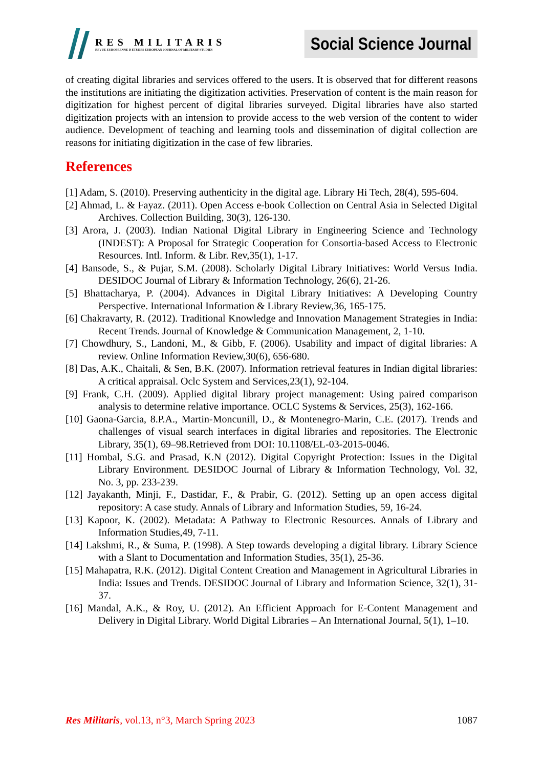RES MILITARIS
REVUE EUROPEENNE D ETUDES EUROPEAN JOURNAL OF MILITARY STUDIES
Social Science Journal
of creating digital libraries and services offered to the users. It is observed that for different reasons the institutions are initiating the digitization activities. Preservation of content is the main reason for digitization for highest percent of digital libraries surveyed. Digital libraries have also started digitization projects with an intension to provide access to the web version of the content to wider audience. Development of teaching and learning tools and dissemination of digital collection are reasons for initiating digitization in the case of few libraries.
References
[1] Adam, S. (2010). Preserving authenticity in the digital age. Library Hi Tech, 28(4), 595-604.
[2] Ahmad, L. & Fayaz. (2011). Open Access e-book Collection on Central Asia in Selected Digital Archives. Collection Building, 30(3), 126-130.
[3] Arora, J. (2003). Indian National Digital Library in Engineering Science and Technology (INDEST): A Proposal for Strategic Cooperation for Consortia-based Access to Electronic Resources. Intl. Inform. & Libr. Rev,35(1), 1-17.
[4] Bansode, S., & Pujar, S.M. (2008). Scholarly Digital Library Initiatives: World Versus India. DESIDOC Journal of Library & Information Technology, 26(6), 21-26.
[5] Bhattacharya, P. (2004). Advances in Digital Library Initiatives: A Developing Country Perspective. International Information & Library Review,36, 165-175.
[6] Chakravarty, R. (2012). Traditional Knowledge and Innovation Management Strategies in India: Recent Trends. Journal of Knowledge & Communication Management, 2, 1-10.
[7] Chowdhury, S., Landoni, M., & Gibb, F. (2006). Usability and impact of digital libraries: A review. Online Information Review,30(6), 656-680.
[8] Das, A.K., Chaitali, & Sen, B.K. (2007). Information retrieval features in Indian digital libraries: A critical appraisal. Oclc System and Services,23(1), 92-104.
[9] Frank, C.H. (2009). Applied digital library project management: Using paired comparison analysis to determine relative importance. OCLC Systems & Services, 25(3), 162-166.
[10] Gaona-Garcia, 8.P.A., Martin-Moncunill, D., & Montenegro-Marin, C.E. (2017). Trends and challenges of visual search interfaces in digital libraries and repositories. The Electronic Library, 35(1), 69–98.Retrieved from DOI: 10.1108/EL-03-2015-0046.
[11] Hombal, S.G. and Prasad, K.N (2012). Digital Copyright Protection: Issues in the Digital Library Environment. DESIDOC Journal of Library & Information Technology, Vol. 32, No. 3, pp. 233-239.
[12] Jayakanth, Minji, F., Dastidar, F., & Prabir, G. (2012). Setting up an open access digital repository: A case study. Annals of Library and Information Studies, 59, 16-24.
[13] Kapoor, K. (2002). Metadata: A Pathway to Electronic Resources. Annals of Library and Information Studies,49, 7-11.
[14] Lakshmi, R., & Suma, P. (1998). A Step towards developing a digital library. Library Science with a Slant to Documentation and Information Studies, 35(1), 25-36.
[15] Mahapatra, R.K. (2012). Digital Content Creation and Management in Agricultural Libraries in India: Issues and Trends. DESIDOC Journal of Library and Information Science, 32(1), 31-37.
[16] Mandal, A.K., & Roy, U. (2012). An Efficient Approach for E-Content Management and Delivery in Digital Library. World Digital Libraries – An International Journal, 5(1), 1–10.
Res Militaris, vol.13, n°3, March Spring 2023 1087